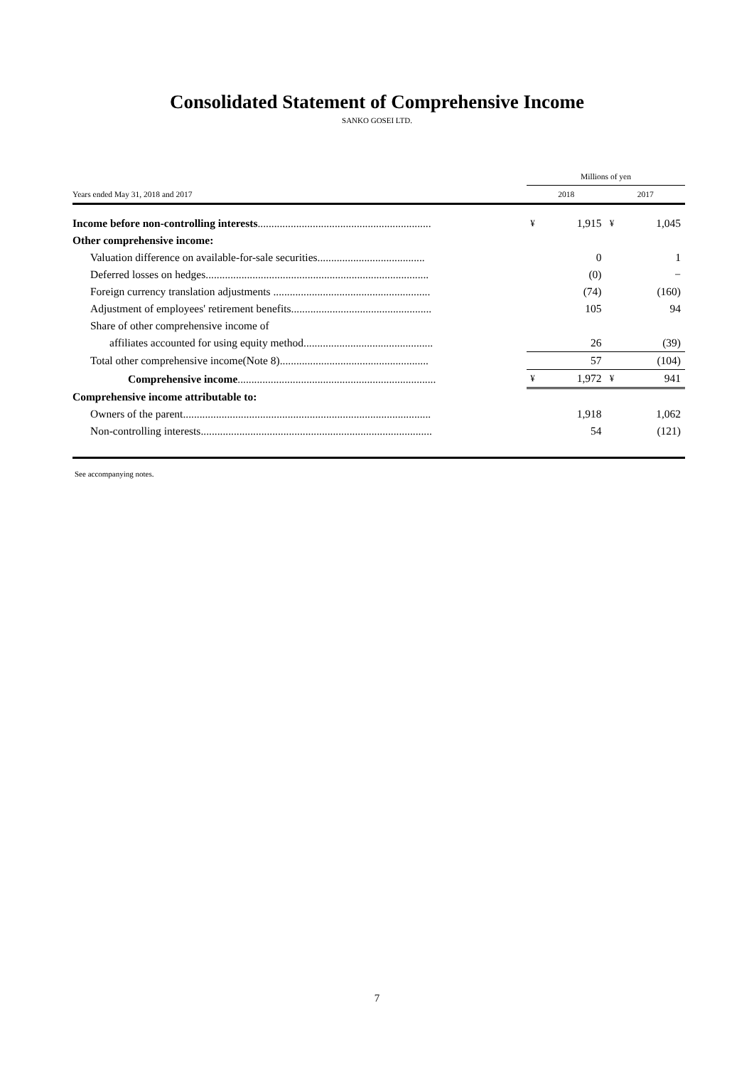Consolidated Statement of Comprehensive Income
SANKO GOSEI LTD.
| | | Millions of yen | | | |
| Years ended May 31, 2018 and 2017 | | 2018 | | 2017 | |
| Income before non-controlling interests ............................................................... | | ¥ | 1,915 | ¥ | 1,045 |
| Other comprehensive income: | | | | | |
| Valuation difference on available-for-sale securities....................................... | | | 0 | | 1 |
| Deferred losses on hedges................................................................................. | | | (0) | | − |
| Foreign currency translation adjustments ......................................................... | | | (74) | | (160) |
| Adjustment of employees' retirement benefits................................................... | | | 105 | | 94 |
| Share of other comprehensive income of | | | | | |
| affiliates accounted for using equity method............................................... | | | 26 | | (39) |
| Total other comprehensive income(Note 8)...................................................... | | | 57 | | (104) |
| Comprehensive income ........................................................................ | | ¥ | 1,972 | ¥ | 941 |
| Comprehensive income attributable to: | | | | | |
| Owners of the parent.......................................................................................... | | | 1,918 | | 1,062 |
| Non-controlling interests.................................................................................... | | | 54 | | (121) |
See accompanying notes.
7